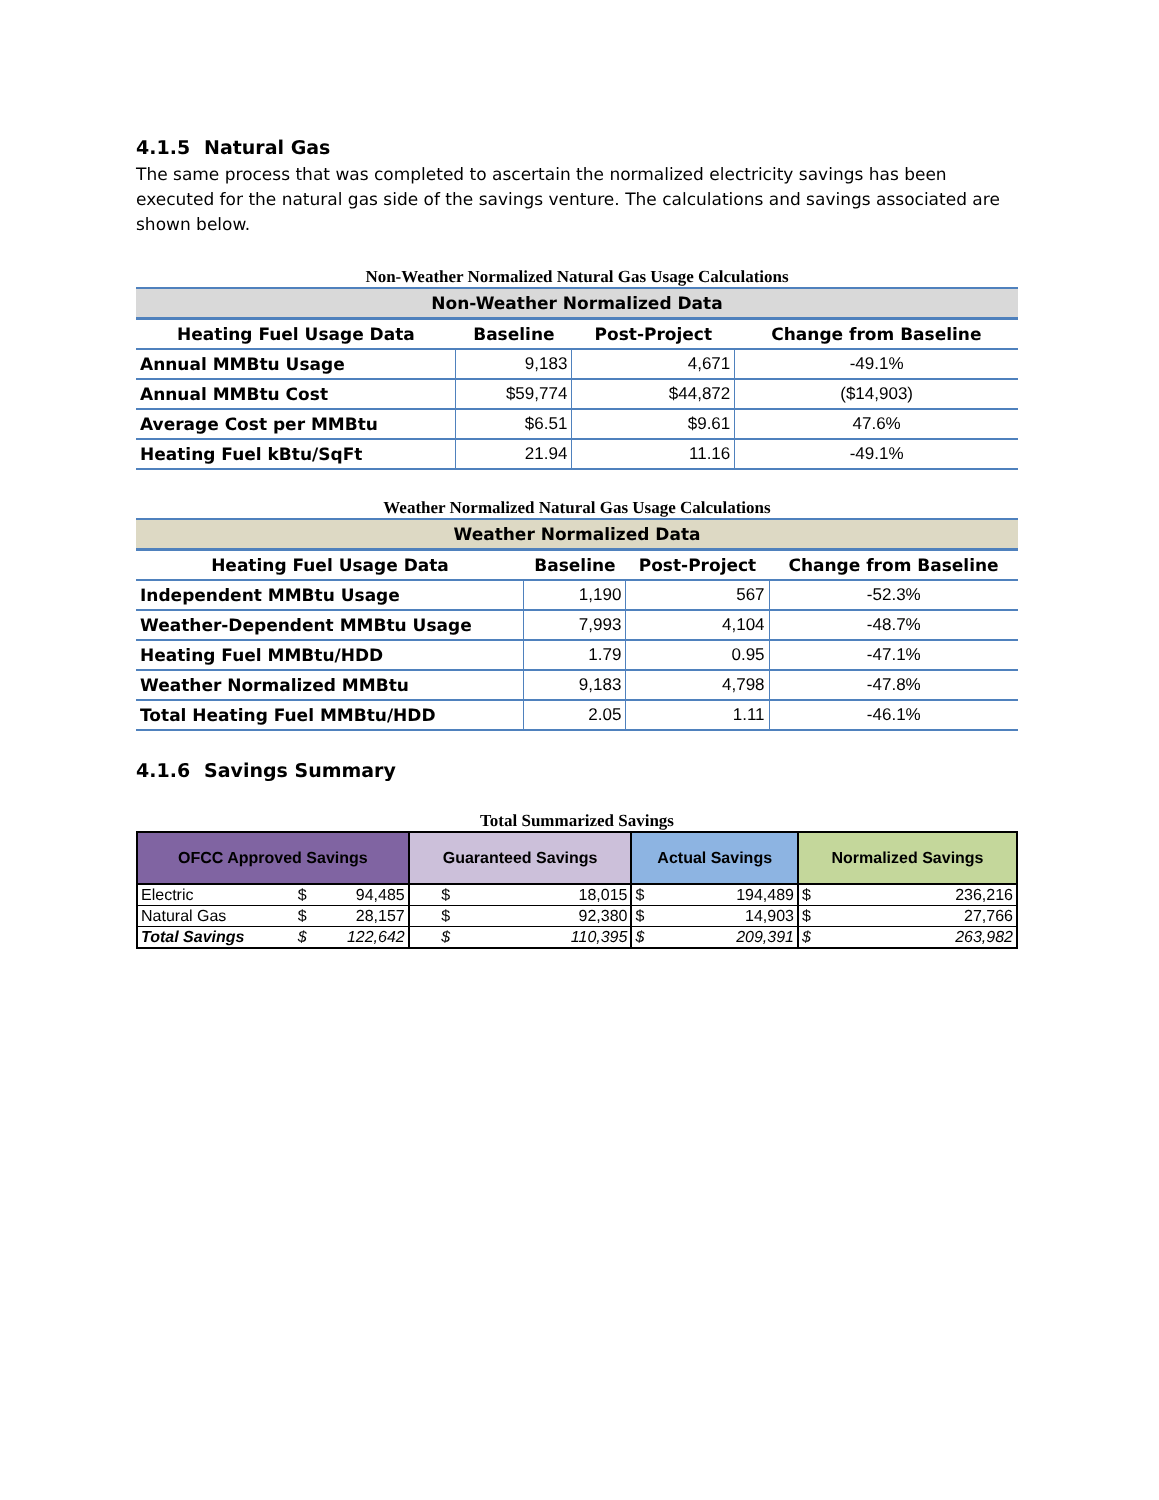4.1.5 Natural Gas
The same process that was completed to ascertain the normalized electricity savings has been executed for the natural gas side of the savings venture. The calculations and savings associated are shown below.
Non-Weather Normalized Natural Gas Usage Calculations
| Non-Weather Normalized Data | | | |
| Heating Fuel Usage Data | Baseline | Post-Project | Change from Baseline |
| Annual MMBtu Usage | 9,183 | 4,671 | -49.1% |
| Annual MMBtu Cost | $59,774 | $44,872 | ($14,903) |
| Average Cost per MMBtu | $6.51 | $9.61 | 47.6% |
| Heating Fuel kBtu/SqFt | 21.94 | 11.16 | -49.1% |
Weather Normalized Natural Gas Usage Calculations
| Weather Normalized Data | | | |
| Heating Fuel Usage Data | Baseline | Post-Project | Change from Baseline |
| Independent MMBtu Usage | 1,190 | 567 | -52.3% |
| Weather-Dependent MMBtu Usage | 7,993 | 4,104 | -48.7% |
| Heating Fuel MMBtu/HDD | 1.79 | 0.95 | -47.1% |
| Weather Normalized MMBtu | 9,183 | 4,798 | -47.8% |
| Total Heating Fuel MMBtu/HDD | 2.05 | 1.11 | -46.1% |
4.1.6 Savings Summary
Total Summarized Savings
| OFCC Approved Savings | | | Guaranteed Savings | | Actual Savings | | Normalized Savings | |
| --- | --- | --- | --- | --- | --- | --- | --- | --- |
| Electric | $ | 94,485 | $ | 18,015 | $ | 194,489 | $ | 236,216 |
| Natural Gas | $ | 28,157 | $ | 92,380 | $ | 14,903 | $ | 27,766 |
| Total Savings | $ | 122,642 | $ | 110,395 | $ | 209,391 | $ | 263,982 |